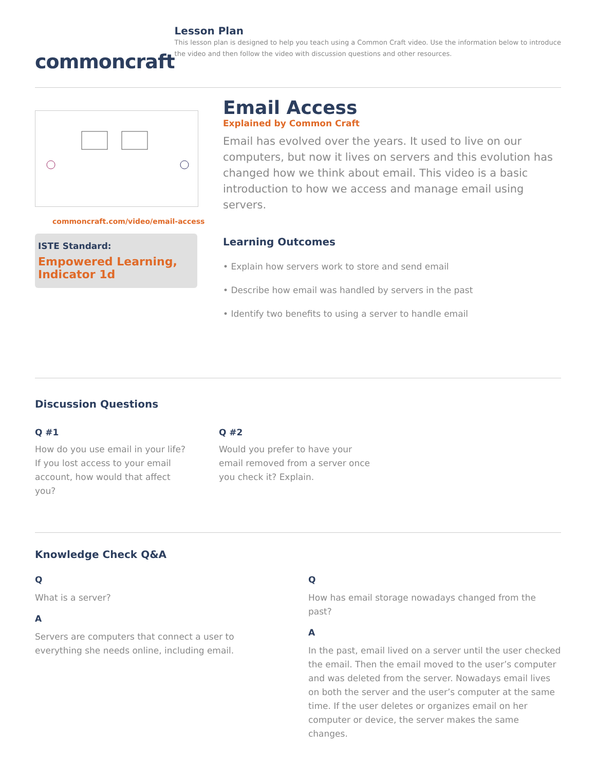commoncraft
Lesson Plan
This lesson plan is designed to help you teach using a Common Craft video. Use the information below to introduce the video and then follow the video with discussion questions and other resources.
commoncraft.com/video/email-access
ISTE Standard:
Empowered Learning, Indicator 1d
Email Access
Explained by Common Craft
Email has evolved over the years. It used to live on our computers, but now it lives on servers and this evolution has changed how we think about email. This video is a basic introduction to how we access and manage email using servers.
Learning Outcomes
• Explain how servers work to store and send email
• Describe how email was handled by servers in the past
• Identify two benefits to using a server to handle email
Discussion Questions
Q #1
How do you use email in your life? If you lost access to your email account, how would that affect you?
Q #2
Would you prefer to have your email removed from a server once you check it? Explain.
Knowledge Check Q&A
Q
What is a server?
A
Servers are computers that connect a user to everything she needs online, including email.
Q
How has email storage nowadays changed from the past?
A
In the past, email lived on a server until the user checked the email. Then the email moved to the user’s computer and was deleted from the server. Nowadays email lives on both the server and the user’s computer at the same time. If the user deletes or organizes email on her computer or device, the server makes the same changes.